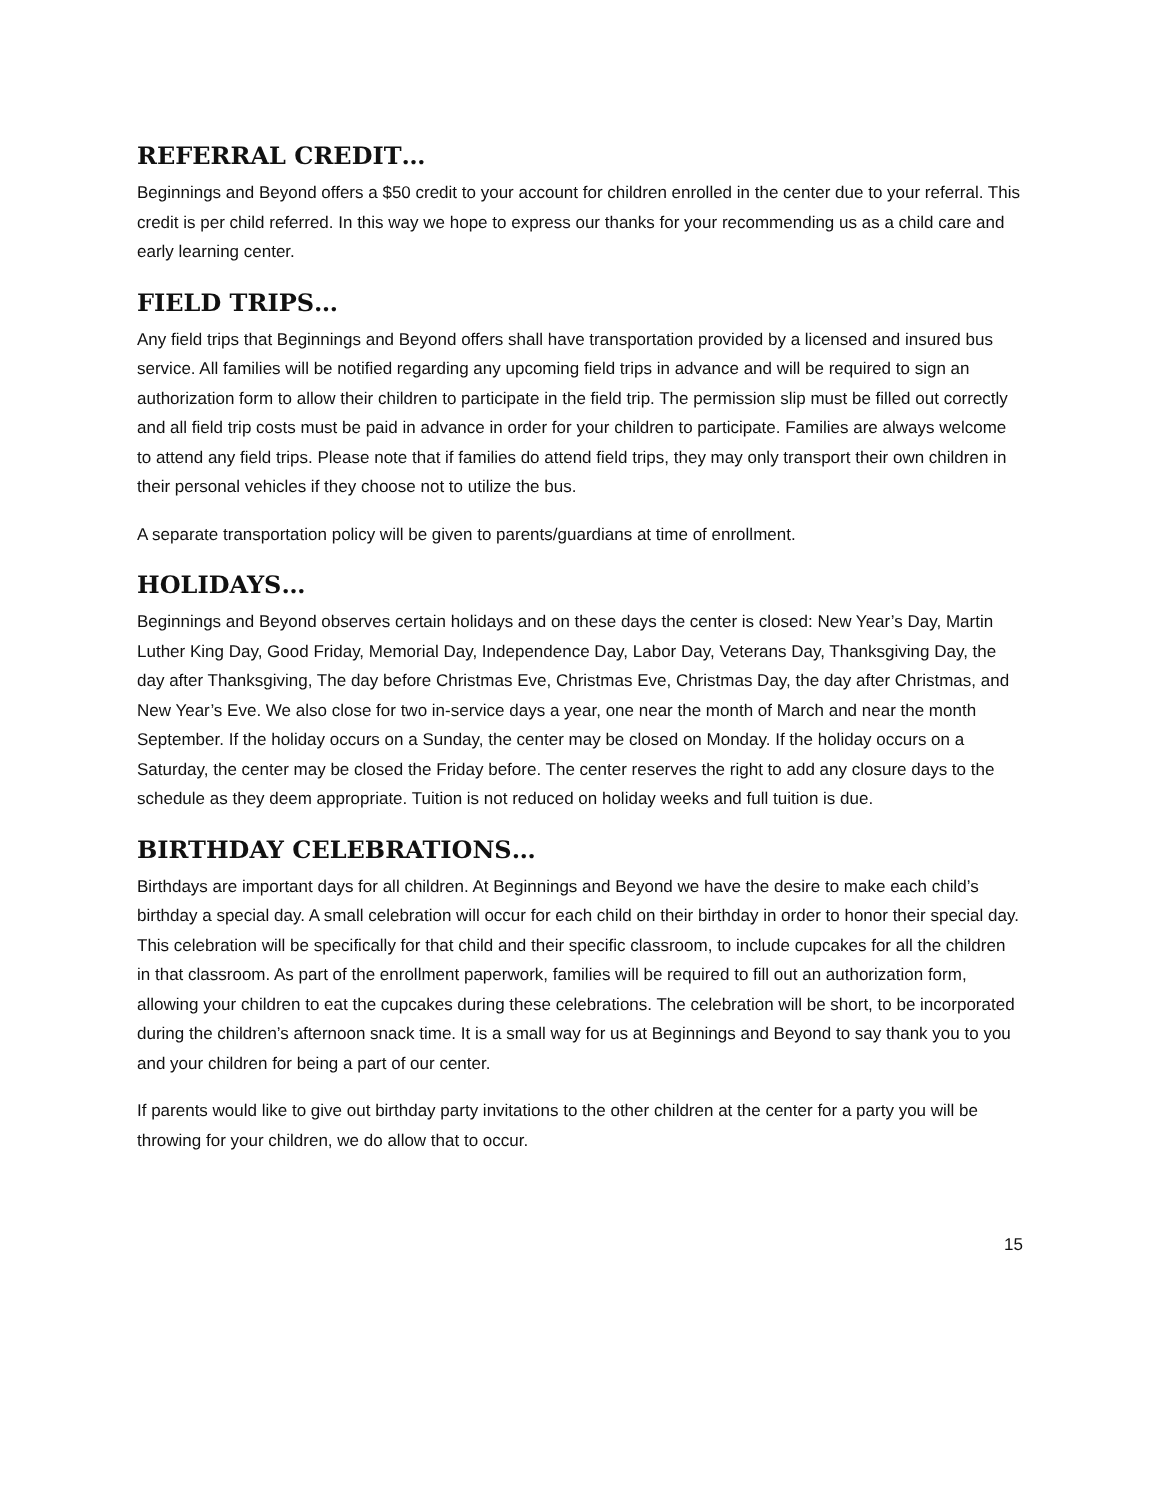REFERRAL CREDIT…
Beginnings and Beyond offers a $50 credit to your account for children enrolled in the center due to your referral. This credit is per child referred. In this way we hope to express our thanks for your recommending us as a child care and early learning center.
FIELD TRIPS…
Any field trips that Beginnings and Beyond offers shall have transportation provided by a licensed and insured bus service. All families will be notified regarding any upcoming field trips in advance and will be required to sign an authorization form to allow their children to participate in the field trip. The permission slip must be filled out correctly and all field trip costs must be paid in advance in order for your children to participate. Families are always welcome to attend any field trips. Please note that if families do attend field trips, they may only transport their own children in their personal vehicles if they choose not to utilize the bus.
A separate transportation policy will be given to parents/guardians at time of enrollment.
HOLIDAYS…
Beginnings and Beyond observes certain holidays and on these days the center is closed: New Year’s Day, Martin Luther King Day, Good Friday, Memorial Day, Independence Day, Labor Day, Veterans Day, Thanksgiving Day, the day after Thanksgiving, The day before Christmas Eve, Christmas Eve, Christmas Day, the day after Christmas, and New Year’s Eve. We also close for two in-service days a year, one near the month of March and near the month September. If the holiday occurs on a Sunday, the center may be closed on Monday. If the holiday occurs on a Saturday, the center may be closed the Friday before. The center reserves the right to add any closure days to the schedule as they deem appropriate. Tuition is not reduced on holiday weeks and full tuition is due.
BIRTHDAY CELEBRATIONS…
Birthdays are important days for all children. At Beginnings and Beyond we have the desire to make each child’s birthday a special day. A small celebration will occur for each child on their birthday in order to honor their special day. This celebration will be specifically for that child and their specific classroom, to include cupcakes for all the children in that classroom. As part of the enrollment paperwork, families will be required to fill out an authorization form, allowing your children to eat the cupcakes during these celebrations. The celebration will be short, to be incorporated during the children’s afternoon snack time. It is a small way for us at Beginnings and Beyond to say thank you to you and your children for being a part of our center.
If parents would like to give out birthday party invitations to the other children at the center for a party you will be throwing for your children, we do allow that to occur.
15